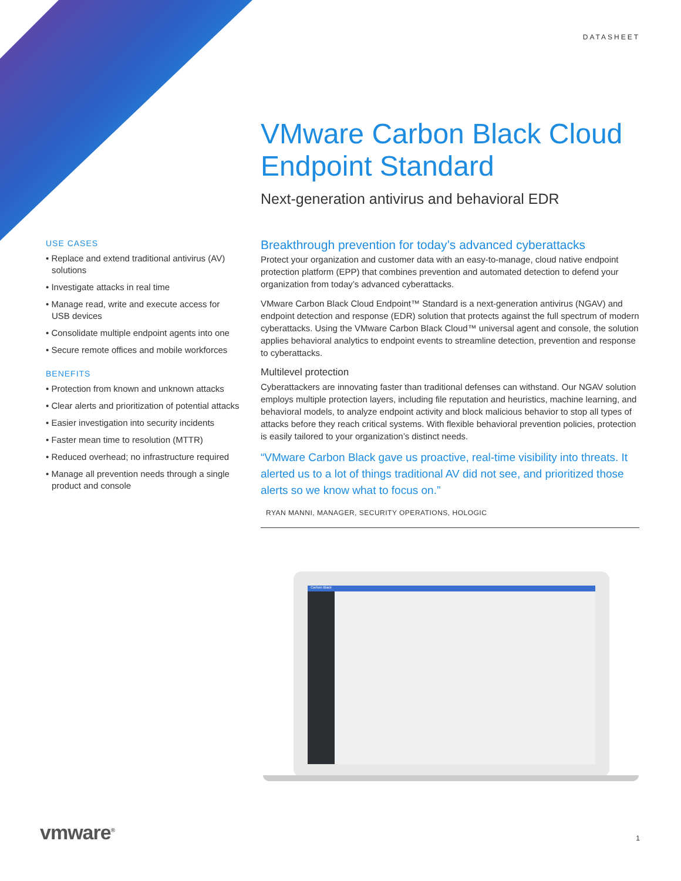DATASHEET
VMware Carbon Black Cloud Endpoint Standard
Next-generation antivirus and behavioral EDR
USE CASES
• Replace and extend traditional antivirus (AV) solutions
• Investigate attacks in real time
• Manage read, write and execute access for USB devices
• Consolidate multiple endpoint agents into one
• Secure remote offices and mobile workforces
BENEFITS
• Protection from known and unknown attacks
• Clear alerts and prioritization of potential attacks
• Easier investigation into security incidents
• Faster mean time to resolution (MTTR)
• Reduced overhead; no infrastructure required
• Manage all prevention needs through a single product and console
Breakthrough prevention for today’s advanced cyberattacks
Protect your organization and customer data with an easy-to-manage, cloud native endpoint protection platform (EPP) that combines prevention and automated detection to defend your organization from today’s advanced cyberattacks.
VMware Carbon Black Cloud Endpoint™ Standard is a next-generation antivirus (NGAV) and endpoint detection and response (EDR) solution that protects against the full spectrum of modern cyberattacks. Using the VMware Carbon Black Cloud™ universal agent and console, the solution applies behavioral analytics to endpoint events to streamline detection, prevention and response to cyberattacks.
Multilevel protection
Cyberattackers are innovating faster than traditional defenses can withstand. Our NGAV solution employs multiple protection layers, including file reputation and heuristics, machine learning, and behavioral models, to analyze endpoint activity and block malicious behavior to stop all types of attacks before they reach critical systems. With flexible behavioral prevention policies, protection is easily tailored to your organization’s distinct needs.
“VMware Carbon Black gave us proactive, real-time visibility into threats. It alerted us to a lot of things traditional AV did not see, and prioritized those alerts so we know what to focus on.”
RYAN MANNI, MANAGER, SECURITY OPERATIONS, HOLOGIC
Carbon Black
vmware<sup>®</sup> 1